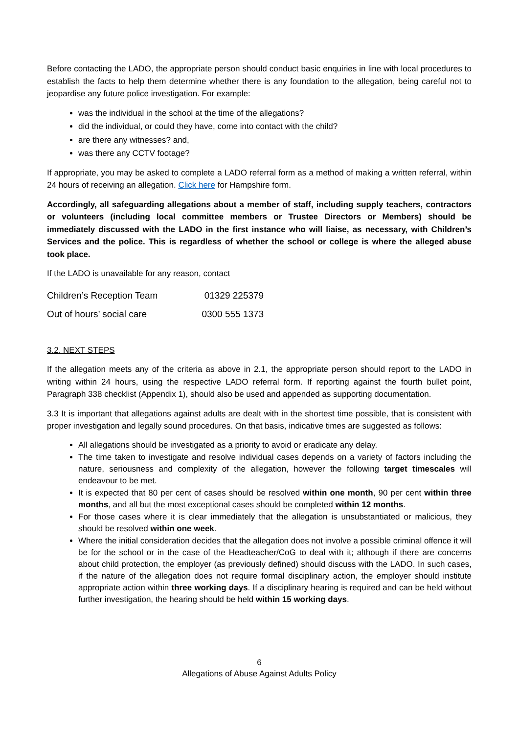Before contacting the LADO, the appropriate person should conduct basic enquiries in line with local procedures to establish the facts to help them determine whether there is any foundation to the allegation, being careful not to jeopardise any future police investigation. For example:
was the individual in the school at the time of the allegations?
did the individual, or could they have, come into contact with the child?
are there any witnesses? and,
was there any CCTV footage?
If appropriate, you may be asked to complete a LADO referral form as a method of making a written referral, within 24 hours of receiving an allegation. Click here for Hampshire form.
Accordingly, all safeguarding allegations about a member of staff, including supply teachers, contractors or volunteers (including local committee members or Trustee Directors or Members) should be immediately discussed with the LADO in the first instance who will liaise, as necessary, with Children’s Services and the police. This is regardless of whether the school or college is where the alleged abuse took place.
If the LADO is unavailable for any reason, contact
| Children’s Reception Team | 01329 225379 |
| Out of hours’ social care | 0300 555 1373 |
3.2. NEXT STEPS
If the allegation meets any of the criteria as above in 2.1, the appropriate person should report to the LADO in writing within 24 hours, using the respective LADO referral form. If reporting against the fourth bullet point, Paragraph 338 checklist (Appendix 1), should also be used and appended as supporting documentation.
3.3 It is important that allegations against adults are dealt with in the shortest time possible, that is consistent with proper investigation and legally sound procedures. On that basis, indicative times are suggested as follows:
All allegations should be investigated as a priority to avoid or eradicate any delay.
The time taken to investigate and resolve individual cases depends on a variety of factors including the nature, seriousness and complexity of the allegation, however the following target timescales will endeavour to be met.
It is expected that 80 per cent of cases should be resolved within one month, 90 per cent within three months, and all but the most exceptional cases should be completed within 12 months.
For those cases where it is clear immediately that the allegation is unsubstantiated or malicious, they should be resolved within one week.
Where the initial consideration decides that the allegation does not involve a possible criminal offence it will be for the school or in the case of the Headteacher/CoG to deal with it; although if there are concerns about child protection, the employer (as previously defined) should discuss with the LADO. In such cases, if the nature of the allegation does not require formal disciplinary action, the employer should institute appropriate action within three working days. If a disciplinary hearing is required and can be held without further investigation, the hearing should be held within 15 working days.
6
Allegations of Abuse Against Adults Policy